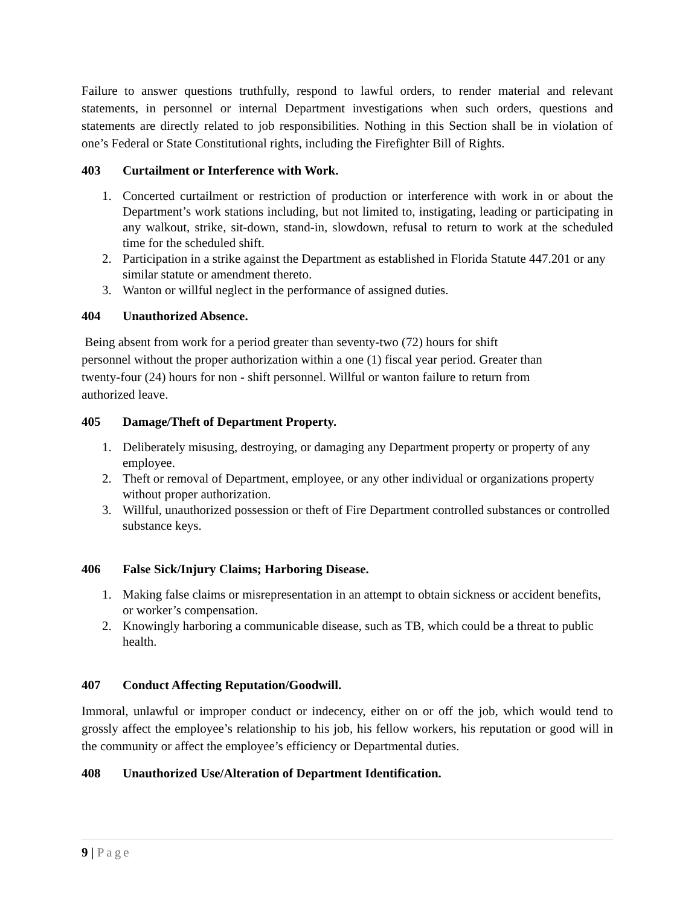Failure to answer questions truthfully, respond to lawful orders, to render material and relevant statements, in personnel or internal Department investigations when such orders, questions and statements are directly related to job responsibilities. Nothing in this Section shall be in violation of one’s Federal or State Constitutional rights, including the Firefighter Bill of Rights.
403 Curtailment or Interference with Work.
1. Concerted curtailment or restriction of production or interference with work in or about the Department’s work stations including, but not limited to, instigating, leading or participating in any walkout, strike, sit-down, stand-in, slowdown, refusal to return to work at the scheduled time for the scheduled shift.
2. Participation in a strike against the Department as established in Florida Statute 447.201 or any similar statute or amendment thereto.
3. Wanton or willful neglect in the performance of assigned duties.
404 Unauthorized Absence.
Being absent from work for a period greater than seventy-two (72) hours for shift
personnel without the proper authorization within a one (1) fiscal year period. Greater than
twenty-four (24) hours for non - shift personnel. Willful or wanton failure to return from
authorized leave.
405 Damage/Theft of Department Property.
1. Deliberately misusing, destroying, or damaging any Department property or property of any employee.
2. Theft or removal of Department, employee, or any other individual or organizations property without proper authorization.
3. Willful, unauthorized possession or theft of Fire Department controlled substances or controlled substance keys.
406 False Sick/Injury Claims; Harboring Disease.
1. Making false claims or misrepresentation in an attempt to obtain sickness or accident benefits, or worker’s compensation.
2. Knowingly harboring a communicable disease, such as TB, which could be a threat to public health.
407 Conduct Affecting Reputation/Goodwill.
Immoral, unlawful or improper conduct or indecency, either on or off the job, which would tend to grossly affect the employee’s relationship to his job, his fellow workers, his reputation or good will in the community or affect the employee’s efficiency or Departmental duties.
408 Unauthorized Use/Alteration of Department Identification.
9 | Page